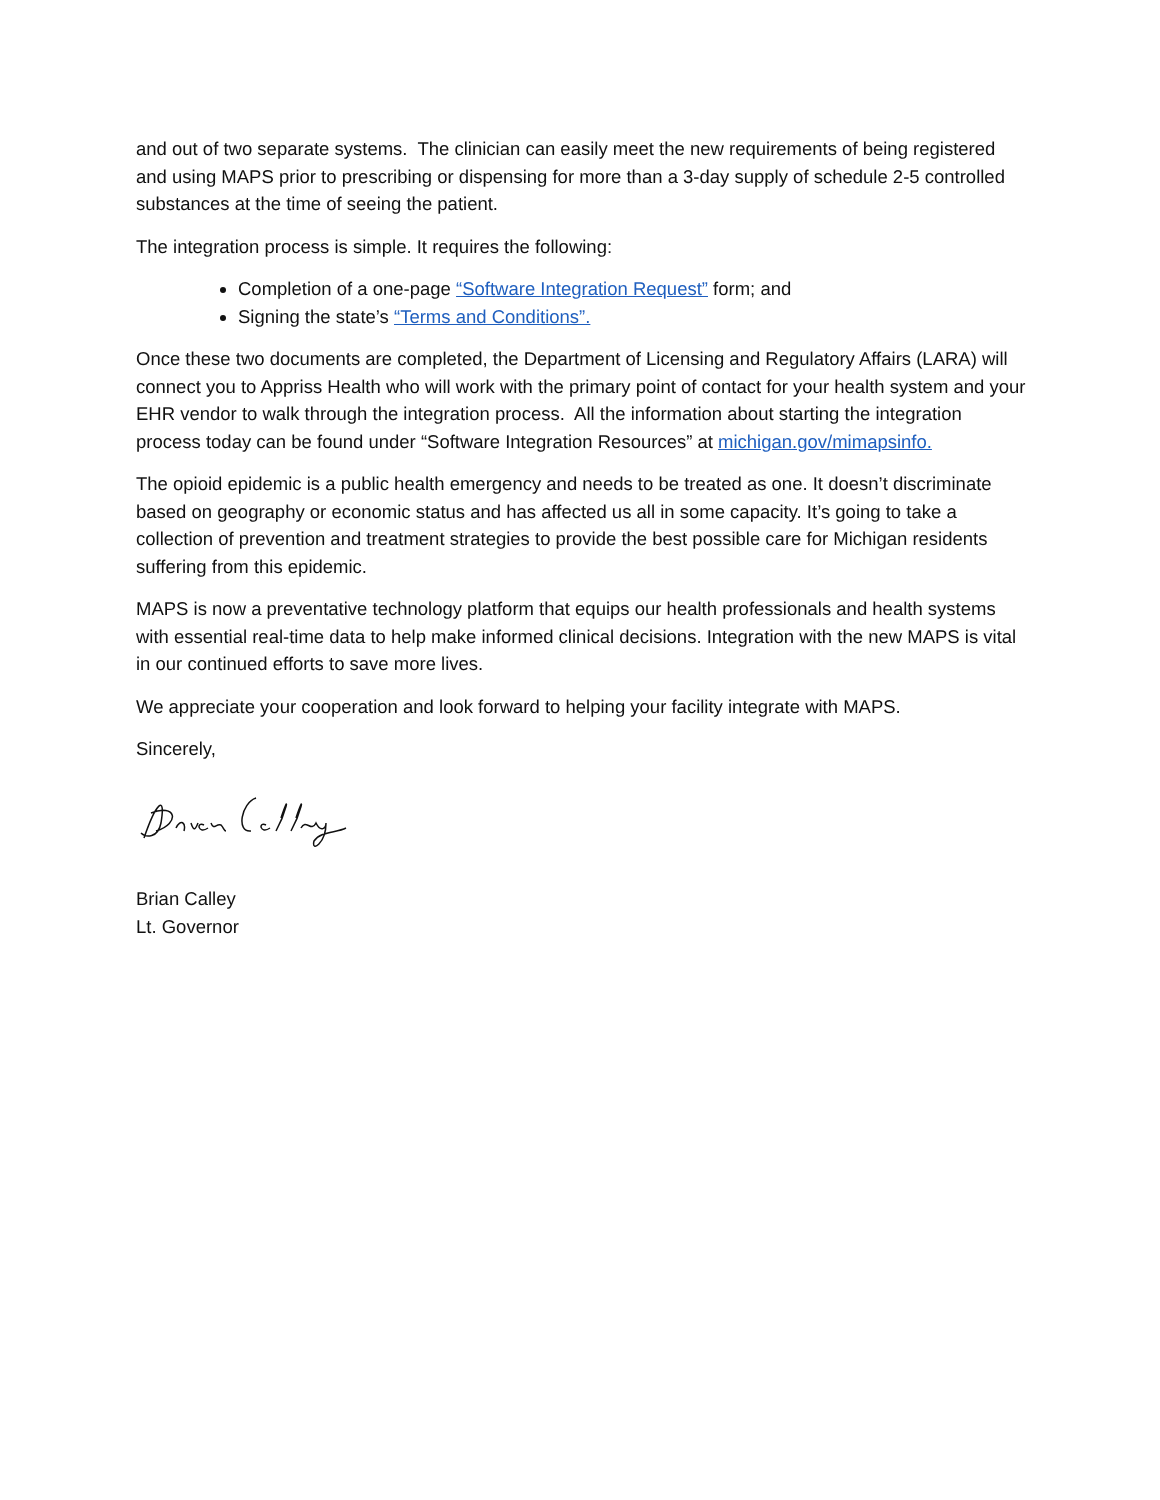and out of two separate systems. The clinician can easily meet the new requirements of being registered and using MAPS prior to prescribing or dispensing for more than a 3-day supply of schedule 2-5 controlled substances at the time of seeing the patient.
The integration process is simple. It requires the following:
Completion of a one-page “Software Integration Request” form; and
Signing the state’s “Terms and Conditions”.
Once these two documents are completed, the Department of Licensing and Regulatory Affairs (LARA) will connect you to Appriss Health who will work with the primary point of contact for your health system and your EHR vendor to walk through the integration process. All the information about starting the integration process today can be found under “Software Integration Resources” at michigan.gov/mimapsinfo.
The opioid epidemic is a public health emergency and needs to be treated as one. It doesn’t discriminate based on geography or economic status and has affected us all in some capacity. It’s going to take a collection of prevention and treatment strategies to provide the best possible care for Michigan residents suffering from this epidemic.
MAPS is now a preventative technology platform that equips our health professionals and health systems with essential real-time data to help make informed clinical decisions. Integration with the new MAPS is vital in our continued efforts to save more lives.
We appreciate your cooperation and look forward to helping your facility integrate with MAPS.
Sincerely,
Brian Calley
Lt. Governor